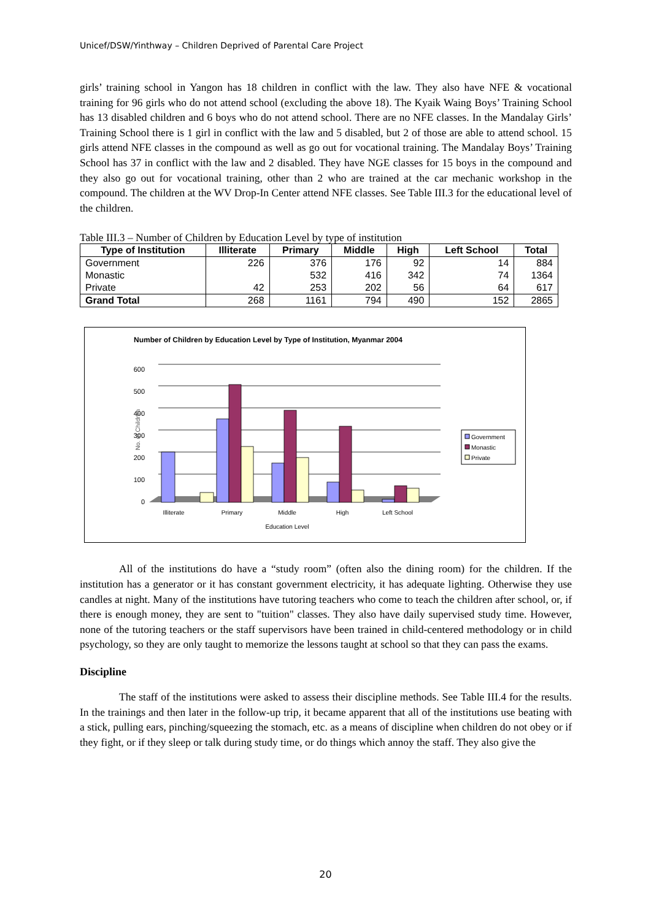Unicef/DSW/Yinthway – Children Deprived of Parental Care Project
girls’ training school in Yangon has 18 children in conflict with the law. They also have NFE & vocational training for 96 girls who do not attend school (excluding the above 18). The Kyaik Waing Boys’ Training School has 13 disabled children and 6 boys who do not attend school. There are no NFE classes. In the Mandalay Girls’ Training School there is 1 girl in conflict with the law and 5 disabled, but 2 of those are able to attend school. 15 girls attend NFE classes in the compound as well as go out for vocational training. The Mandalay Boys’ Training School has 37 in conflict with the law and 2 disabled. They have NGE classes for 15 boys in the compound and they also go out for vocational training, other than 2 who are trained at the car mechanic workshop in the compound. The children at the WV Drop-In Center attend NFE classes. See Table III.3 for the educational level of the children.
Table III.3 – Number of Children by Education Level by type of institution
| Type of Institution | Illiterate | Primary | Middle | High | Left School | Total |
| --- | --- | --- | --- | --- | --- | --- |
| Government | 226 | 376 | 176 | 92 | 14 | 884 |
| Monastic | | 532 | 416 | 342 | 74 | 1364 |
| Private | 42 | 253 | 202 | 56 | 64 | 617 |
| Grand Total | 268 | 1161 | 794 | 490 | 152 | 2865 |
Number of Children by Education Level by Type of Institution, Myanmar 2004
600
500
400
300
200
100
0
No. of Children
Illiterate
Primary
Middle
High
Left School
Education Level
Government
Monastic
Private
All of the institutions do have a “study room” (often also the dining room) for the children. If the institution has a generator or it has constant government electricity, it has adequate lighting. Otherwise they use candles at night. Many of the institutions have tutoring teachers who come to teach the children after school, or, if there is enough money, they are sent to "tuition" classes. They also have daily supervised study time. However, none of the tutoring teachers or the staff supervisors have been trained in child-centered methodology or in child psychology, so they are only taught to memorize the lessons taught at school so that they can pass the exams.
Discipline
The staff of the institutions were asked to assess their discipline methods. See Table III.4 for the results. In the trainings and then later in the follow-up trip, it became apparent that all of the institutions use beating with a stick, pulling ears, pinching/squeezing the stomach, etc. as a means of discipline when children do not obey or if they fight, or if they sleep or talk during study time, or do things which annoy the staff. They also give the
20